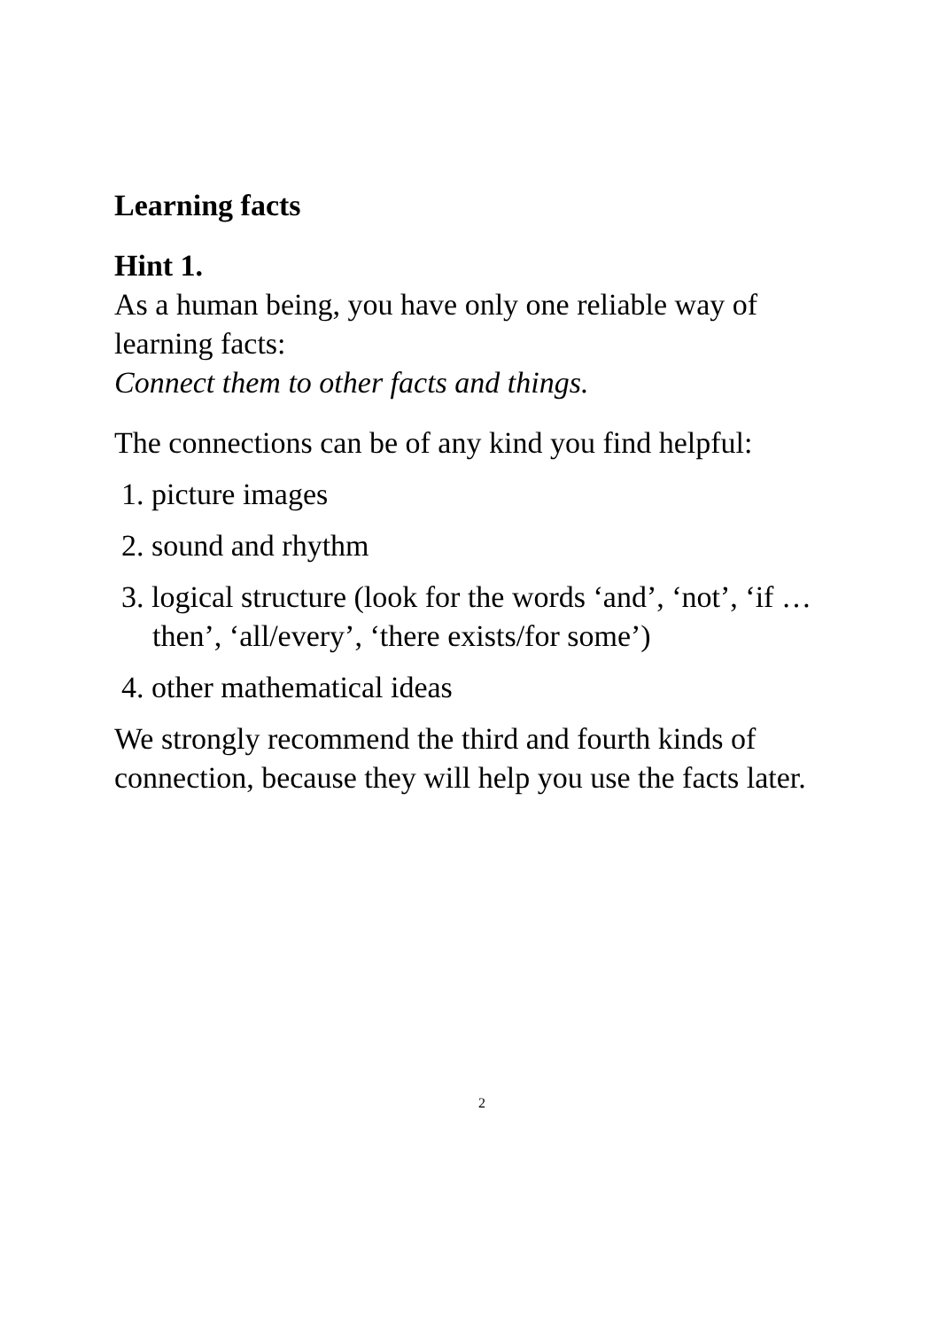Learning facts
Hint 1.
As a human being, you have only one reliable way of learning facts:
Connect them to other facts and things.
The connections can be of any kind you find helpful:
1. picture images
2. sound and rhythm
3. logical structure (look for the words ‘and’, ‘not’, ‘if …then’, ‘all/every’, ‘there exists/for some’)
4. other mathematical ideas
We strongly recommend the third and fourth kinds of connection, because they will help you use the facts later.
2